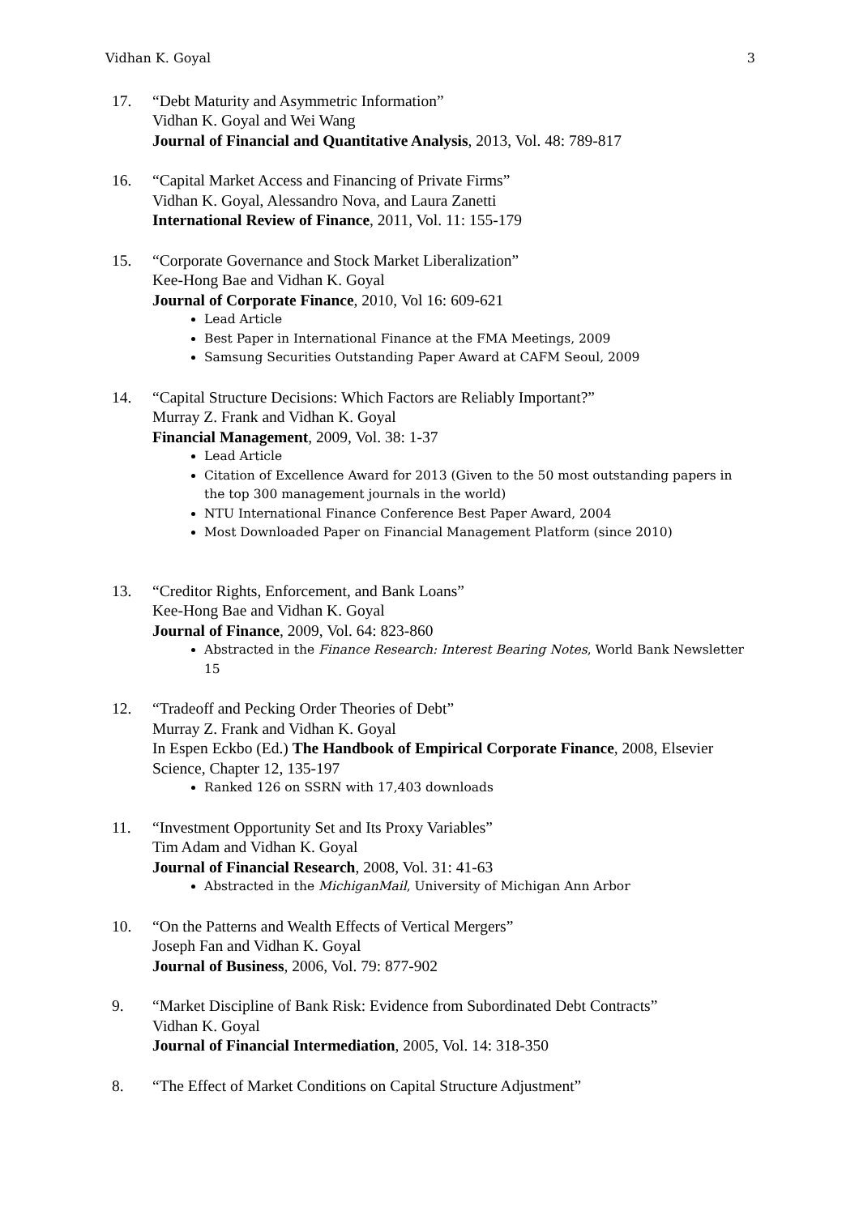Vidhan K. Goyal 3
17. “Debt Maturity and Asymmetric Information”
Vidhan K. Goyal and Wei Wang
Journal of Financial and Quantitative Analysis, 2013, Vol. 48: 789-817
16. “Capital Market Access and Financing of Private Firms”
Vidhan K. Goyal, Alessandro Nova, and Laura Zanetti
International Review of Finance, 2011, Vol. 11: 155-179
15. “Corporate Governance and Stock Market Liberalization”
Kee-Hong Bae and Vidhan K. Goyal
Journal of Corporate Finance, 2010, Vol 16: 609-621
Lead Article
Best Paper in International Finance at the FMA Meetings, 2009
Samsung Securities Outstanding Paper Award at CAFM Seoul, 2009
14. “Capital Structure Decisions: Which Factors are Reliably Important?”
Murray Z. Frank and Vidhan K. Goyal
Financial Management, 2009, Vol. 38: 1-37
Lead Article
Citation of Excellence Award for 2013 (Given to the 50 most outstanding papers in the top 300 management journals in the world)
NTU International Finance Conference Best Paper Award, 2004
Most Downloaded Paper on Financial Management Platform (since 2010)
13. “Creditor Rights, Enforcement, and Bank Loans”
Kee-Hong Bae and Vidhan K. Goyal
Journal of Finance, 2009, Vol. 64: 823-860
Abstracted in the Finance Research: Interest Bearing Notes, World Bank Newsletter 15
12. “Tradeoff and Pecking Order Theories of Debt”
Murray Z. Frank and Vidhan K. Goyal
In Espen Eckbo (Ed.) The Handbook of Empirical Corporate Finance, 2008, Elsevier Science, Chapter 12, 135-197
Ranked 126 on SSRN with 17,403 downloads
11. “Investment Opportunity Set and Its Proxy Variables”
Tim Adam and Vidhan K. Goyal
Journal of Financial Research, 2008, Vol. 31: 41-63
Abstracted in the MichiganMail, University of Michigan Ann Arbor
10. “On the Patterns and Wealth Effects of Vertical Mergers”
Joseph Fan and Vidhan K. Goyal
Journal of Business, 2006, Vol. 79: 877-902
9. “Market Discipline of Bank Risk: Evidence from Subordinated Debt Contracts”
Vidhan K. Goyal
Journal of Financial Intermediation, 2005, Vol. 14: 318-350
8. “The Effect of Market Conditions on Capital Structure Adjustment”